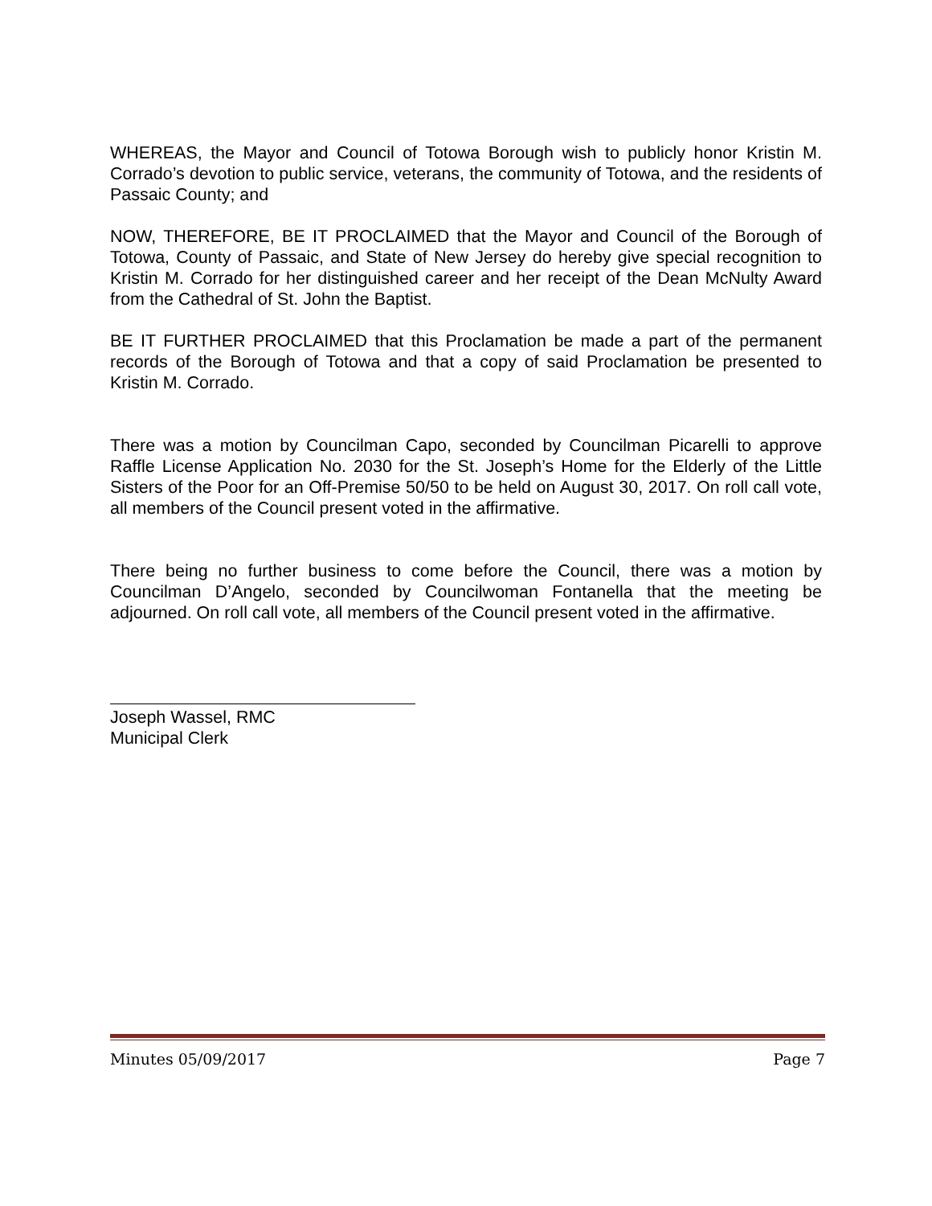WHEREAS, the Mayor and Council of Totowa Borough wish to publicly honor Kristin M. Corrado’s devotion to public service, veterans, the community of Totowa, and the residents of Passaic County; and
NOW, THEREFORE, BE IT PROCLAIMED that the Mayor and Council of the Borough of Totowa, County of Passaic, and State of New Jersey do hereby give special recognition to Kristin M. Corrado for her distinguished career and her receipt of the Dean McNulty Award from the Cathedral of St. John the Baptist.
BE IT FURTHER PROCLAIMED that this Proclamation be made a part of the permanent records of the Borough of Totowa and that a copy of said Proclamation be presented to Kristin M. Corrado.
There was a motion by Councilman Capo, seconded by Councilman Picarelli to approve Raffle License Application No. 2030 for the St. Joseph’s Home for the Elderly of the Little Sisters of the Poor for an Off-Premise 50/50 to be held on August 30, 2017. On roll call vote, all members of the Council present voted in the affirmative.
There being no further business to come before the Council, there was a motion by Councilman D’Angelo, seconded by Councilwoman Fontanella that the meeting be adjourned. On roll call vote, all members of the Council present voted in the affirmative.
Joseph Wassel, RMC
Municipal Clerk
Minutes 05/09/2017 Page 7